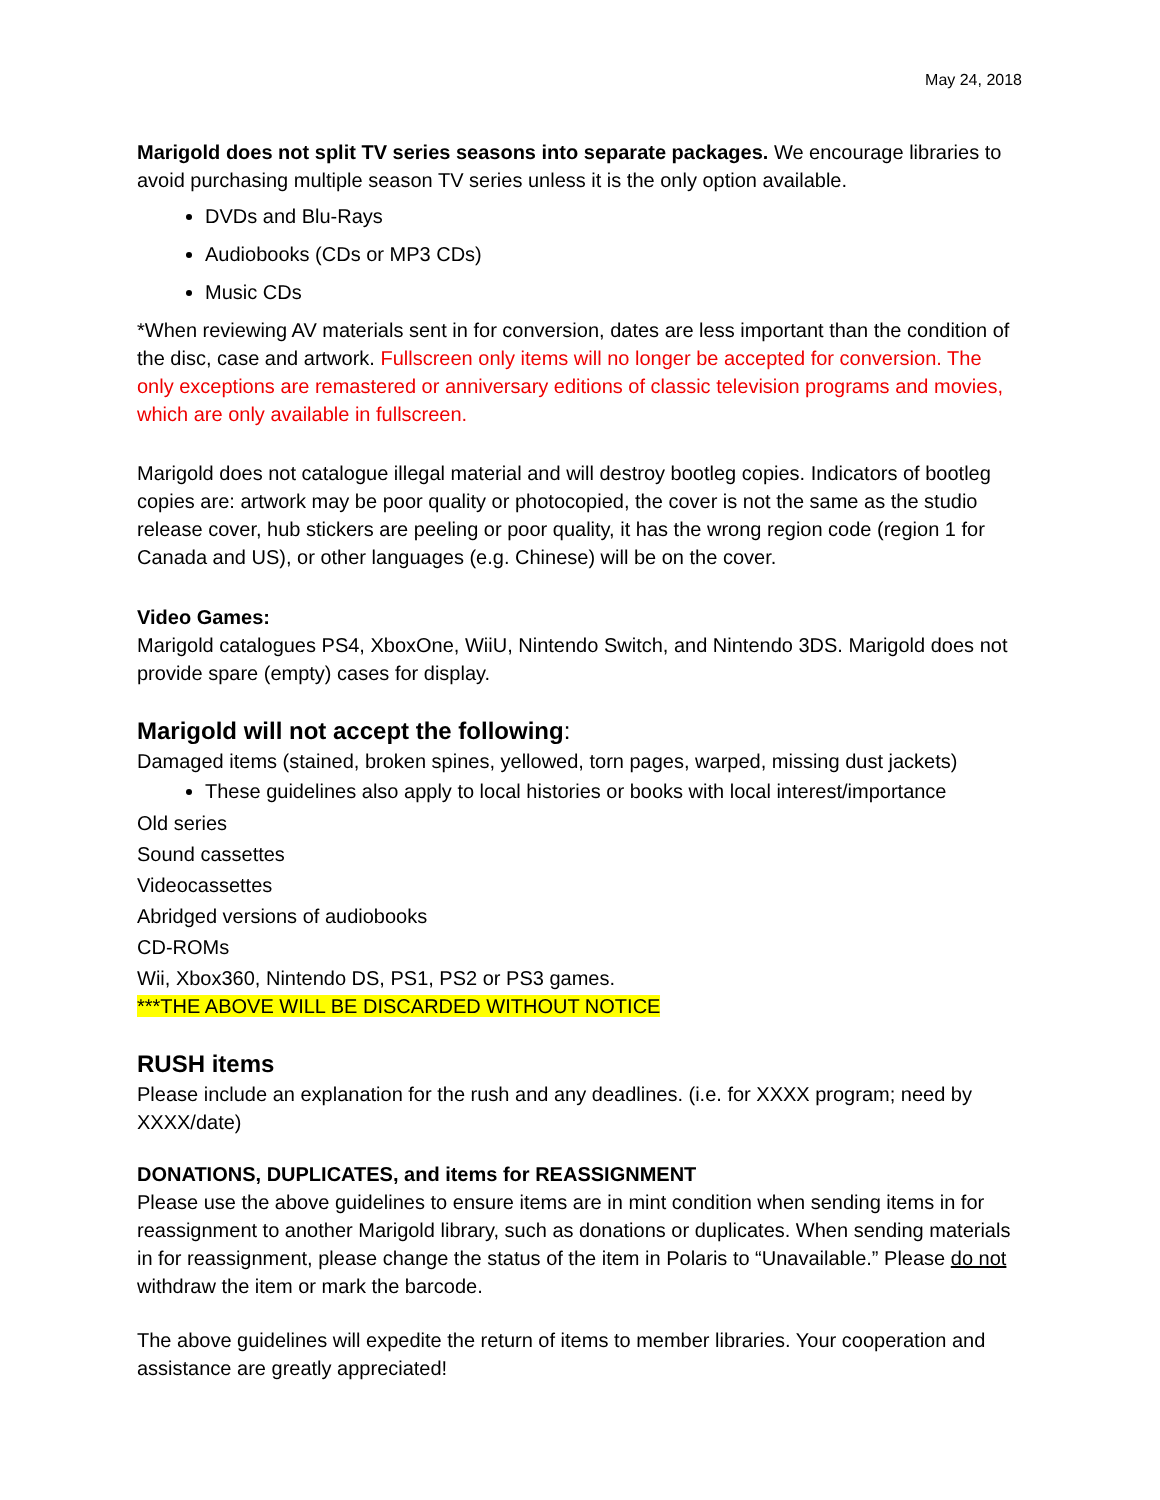May 24, 2018
Marigold does not split TV series seasons into separate packages. We encourage libraries to avoid purchasing multiple season TV series unless it is the only option available.
DVDs and Blu-Rays
Audiobooks (CDs or MP3 CDs)
Music CDs
*When reviewing AV materials sent in for conversion, dates are less important than the condition of the disc, case and artwork. Fullscreen only items will no longer be accepted for conversion. The only exceptions are remastered or anniversary editions of classic television programs and movies, which are only available in fullscreen.
Marigold does not catalogue illegal material and will destroy bootleg copies. Indicators of bootleg copies are: artwork may be poor quality or photocopied, the cover is not the same as the studio release cover, hub stickers are peeling or poor quality, it has the wrong region code (region 1 for Canada and US), or other languages (e.g. Chinese) will be on the cover.
Video Games:
Marigold catalogues PS4, XboxOne, WiiU, Nintendo Switch, and Nintendo 3DS. Marigold does not provide spare (empty) cases for display.
Marigold will not accept the following:
Damaged items (stained, broken spines, yellowed, torn pages, warped, missing dust jackets)
These guidelines also apply to local histories or books with local interest/importance
Old series
Sound cassettes
Videocassettes
Abridged versions of audiobooks
CD-ROMs
Wii, Xbox360, Nintendo DS, PS1, PS2 or PS3 games.
***THE ABOVE WILL BE DISCARDED WITHOUT NOTICE
RUSH items
Please include an explanation for the rush and any deadlines. (i.e. for XXXX program; need by XXXX/date)
DONATIONS, DUPLICATES, and items for REASSIGNMENT
Please use the above guidelines to ensure items are in mint condition when sending items in for reassignment to another Marigold library, such as donations or duplicates. When sending materials in for reassignment, please change the status of the item in Polaris to “Unavailable.” Please do not withdraw the item or mark the barcode.
The above guidelines will expedite the return of items to member libraries. Your cooperation and assistance are greatly appreciated!